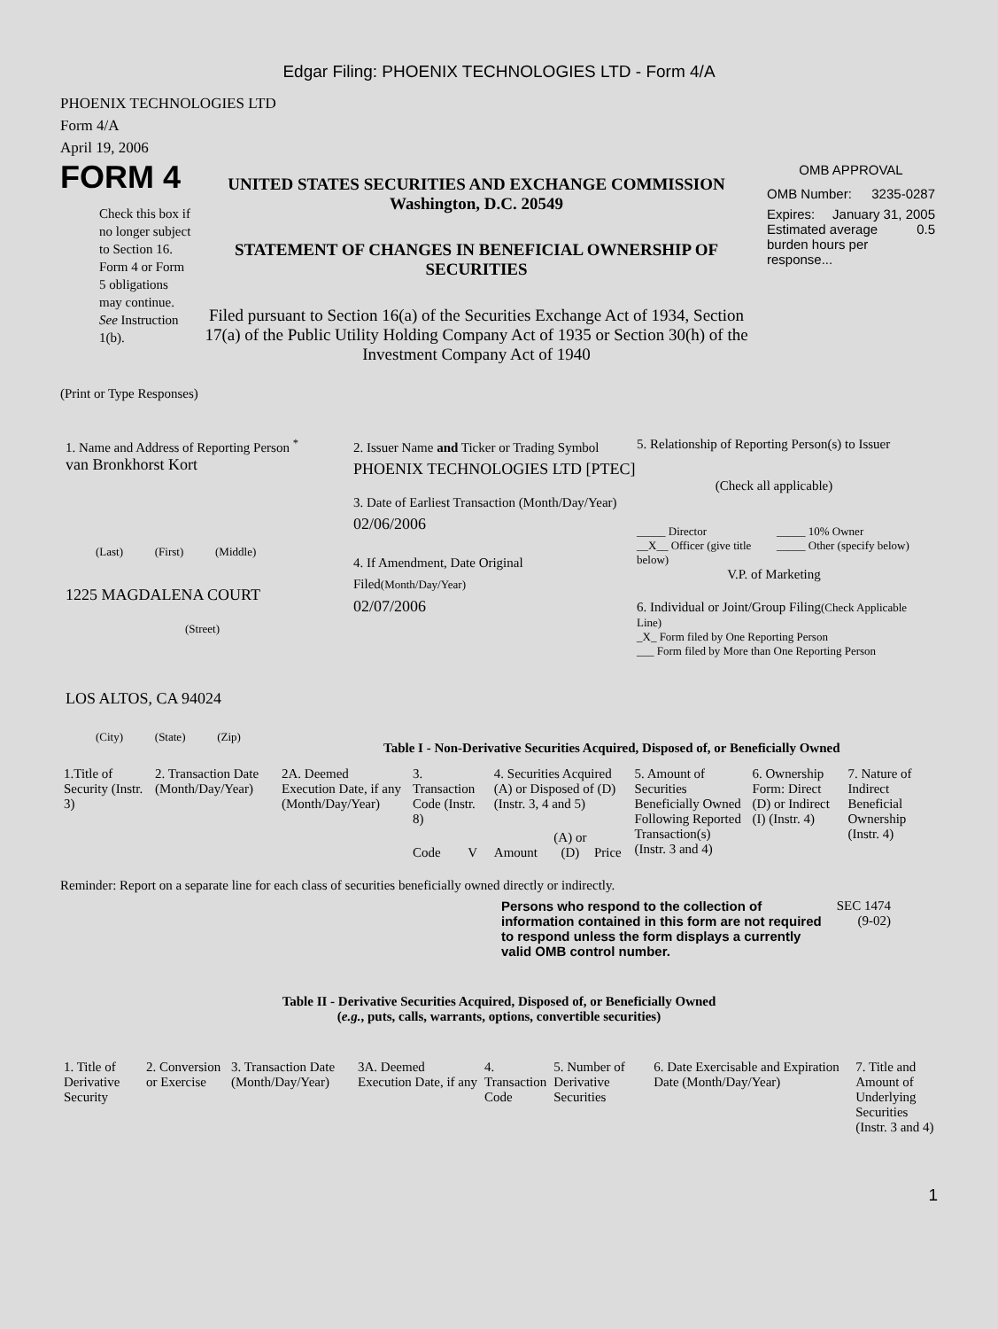Edgar Filing: PHOENIX TECHNOLOGIES LTD - Form 4/A
PHOENIX TECHNOLOGIES LTD
Form 4/A
April 19, 2006
FORM 4
Check this box if no longer subject to Section 16. Form 4 or Form 5 obligations may continue. See Instruction 1(b).
UNITED STATES SECURITIES AND EXCHANGE COMMISSION
Washington, D.C. 20549
STATEMENT OF CHANGES IN BENEFICIAL OWNERSHIP OF SECURITIES
Filed pursuant to Section 16(a) of the Securities Exchange Act of 1934, Section 17(a) of the Public Utility Holding Company Act of 1935 or Section 30(h) of the Investment Company Act of 1940
OMB APPROVAL
OMB Number: 3235-0287
Expires: January 31, 2005
Estimated average burden hours per response... 0.5
(Print or Type Responses)
1. Name and Address of Reporting Person <sup>*</sup>
van Bronkhorst Kort
(Last) (First) (Middle)
1225 MAGDALENA COURT
(Street)
LOS ALTOS, CA 94024
(City) (State) (Zip)
2. Issuer Name and Ticker or Trading Symbol
PHOENIX TECHNOLOGIES LTD [PTEC]
3. Date of Earliest Transaction (Month/Day/Year)
02/06/2006
4. If Amendment, Date Original Filed(Month/Day/Year)
02/07/2006
5. Relationship of Reporting Person(s) to Issuer
(Check all applicable)
_____ Director
__X__ Officer (give title below)
_____ 10% Owner
_____ Other (specify below)
V.P. of Marketing
6. Individual or Joint/Group Filing(Check Applicable Line)
_X_ Form filed by One Reporting Person
___ Form filed by More than One Reporting Person
Table I - Non-Derivative Securities Acquired, Disposed of, or Beneficially Owned
| 1.Title of Security (Instr. 3) | 2. Transaction Date (Month/Day/Year) | 2A. Deemed Execution Date, if any (Month/Day/Year) | 3. Transaction Code (Instr. 8) | | 4. Securities Acquired (A) or Disposed of (D) (Instr. 3, 4 and 5) | | | 5. Amount of Securities Beneficially Owned Following Reported Transaction(s) (Instr. 3 and 4) | 6. Ownership Form: Direct (D) or Indirect (I) (Instr. 4) | 7. Nature of Indirect Beneficial Ownership (Instr. 4) |
| | | | Code | V | Amount | (A) or (D) | Price | | | |
Reminder: Report on a separate line for each class of securities beneficially owned directly or indirectly.
Persons who respond to the collection of information contained in this form are not required to respond unless the form displays a currently valid OMB control number.
SEC 1474 (9-02)
Table II - Derivative Securities Acquired, Disposed of, or Beneficially Owned
(e.g., puts, calls, warrants, options, convertible securities)
| 1. Title of Derivative Security | 2. Conversion or Exercise | 3. Transaction Date (Month/Day/Year) | 3A. Deemed Execution Date, if any | 4. Transaction Code | 5. Number of Derivative Securities | 6. Date Exercisable and Expiration Date (Month/Day/Year) | 7. Title and Amount of Underlying Securities (Instr. 3 and 4) |
1